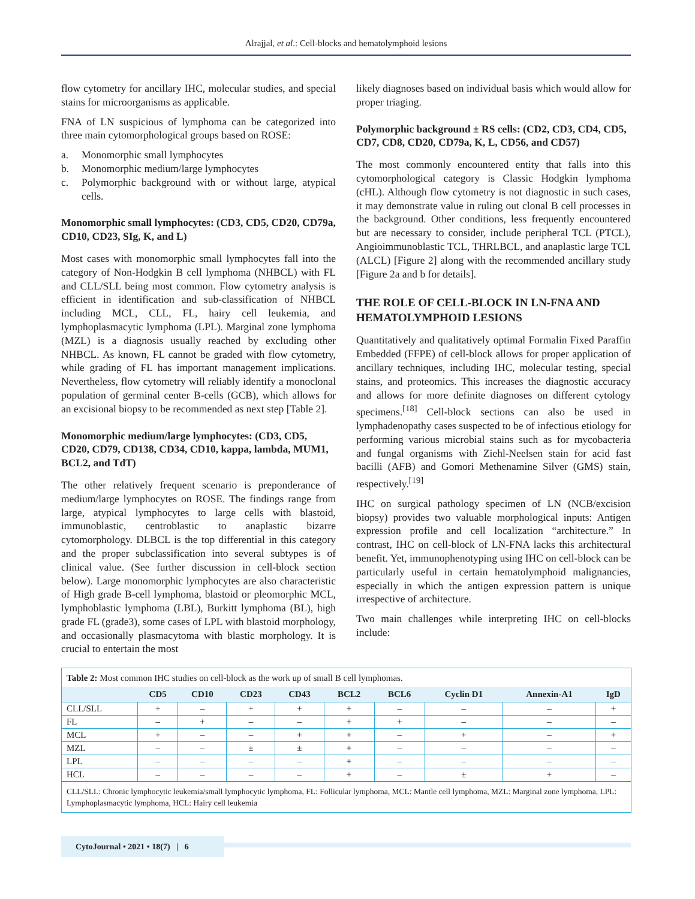Alrajjal, et al.: Cell-blocks and hematolymphoid lesions
flow cytometry for ancillary IHC, molecular studies, and special stains for microorganisms as applicable.
FNA of LN suspicious of lymphoma can be categorized into three main cytomorphological groups based on ROSE:
a. Monomorphic small lymphocytes
b. Monomorphic medium/large lymphocytes
c. Polymorphic background with or without large, atypical cells.
Monomorphic small lymphocytes: (CD3, CD5, CD20, CD79a, CD10, CD23, SIg, K, and L)
Most cases with monomorphic small lymphocytes fall into the category of Non-Hodgkin B cell lymphoma (NHBCL) with FL and CLL/SLL being most common. Flow cytometry analysis is efficient in identification and sub-classification of NHBCL including MCL, CLL, FL, hairy cell leukemia, and lymphoplasmacytic lymphoma (LPL). Marginal zone lymphoma (MZL) is a diagnosis usually reached by excluding other NHBCL. As known, FL cannot be graded with flow cytometry, while grading of FL has important management implications. Nevertheless, flow cytometry will reliably identify a monoclonal population of germinal center B-cells (GCB), which allows for an excisional biopsy to be recommended as next step [Table 2].
Monomorphic medium/large lymphocytes: (CD3, CD5, CD20, CD79, CD138, CD34, CD10, kappa, lambda, MUM1, BCL2, and TdT)
The other relatively frequent scenario is preponderance of medium/large lymphocytes on ROSE. The findings range from large, atypical lymphocytes to large cells with blastoid, immunoblastic, centroblastic to anaplastic bizarre cytomorphology. DLBCL is the top differential in this category and the proper subclassification into several subtypes is of clinical value. (See further discussion in cell-block section below). Large monomorphic lymphocytes are also characteristic of High grade B-cell lymphoma, blastoid or pleomorphic MCL, lymphoblastic lymphoma (LBL), Burkitt lymphoma (BL), high grade FL (grade3), some cases of LPL with blastoid morphology, and occasionally plasmacytoma with blastic morphology. It is crucial to entertain the most
likely diagnoses based on individual basis which would allow for proper triaging.
Polymorphic background ± RS cells: (CD2, CD3, CD4, CD5, CD7, CD8, CD20, CD79a, K, L, CD56, and CD57)
The most commonly encountered entity that falls into this cytomorphological category is Classic Hodgkin lymphoma (cHL). Although flow cytometry is not diagnostic in such cases, it may demonstrate value in ruling out clonal B cell processes in the background. Other conditions, less frequently encountered but are necessary to consider, include peripheral TCL (PTCL), Angioimmunoblastic TCL, THRLBCL, and anaplastic large TCL (ALCL) [Figure 2] along with the recommended ancillary study [Figure 2a and b for details].
THE ROLE OF CELL-BLOCK IN LN-FNA AND HEMATOLYMPHOID LESIONS
Quantitatively and qualitatively optimal Formalin Fixed Paraffin Embedded (FFPE) of cell-block allows for proper application of ancillary techniques, including IHC, molecular testing, special stains, and proteomics. This increases the diagnostic accuracy and allows for more definite diagnoses on different cytology specimens.<sup>[18]</sup> Cell-block sections can also be used in lymphadenopathy cases suspected to be of infectious etiology for performing various microbial stains such as for mycobacteria and fungal organisms with Ziehl-Neelsen stain for acid fast bacilli (AFB) and Gomori Methenamine Silver (GMS) stain, respectively.<sup>[19]</sup>
IHC on surgical pathology specimen of LN (NCB/excision biopsy) provides two valuable morphological inputs: Antigen expression profile and cell localization “architecture.” In contrast, IHC on cell-block of LN-FNA lacks this architectural benefit. Yet, immunophenotyping using IHC on cell-block can be particularly useful in certain hematolymphoid malignancies, especially in which the antigen expression pattern is unique irrespective of architecture.
Two main challenges while interpreting IHC on cell-blocks include:
Table 2: Most common IHC studies on cell-block as the work up of small B cell lymphomas.
| | CD5 | CD10 | CD23 | CD43 | BCL2 | BCL6 | Cyclin D1 | Annexin-A1 | IgD |
| --- | --- | --- | --- | --- | --- | --- | --- | --- | --- |
| CLL/SLL | + | – | + | + | + | – | – | – | + |
| FL | – | + | – | – | + | + | – | – | – |
| MCL | + | – | – | + | + | – | + | – | + |
| MZL | – | – | ± | ± | + | – | – | – | – |
| LPL | – | – | – | – | + | – | – | – | – |
| HCL | – | – | – | – | + | – | ± | + | – |
CLL/SLL: Chronic lymphocytic leukemia/small lymphocytic lymphoma, FL: Follicular lymphoma, MCL: Mantle cell lymphoma, MZL: Marginal zone lymphoma, LPL: Lymphoplasmacytic lymphoma, HCL: Hairy cell leukemia
CytoJournal • 2021 • 18(7) | 6